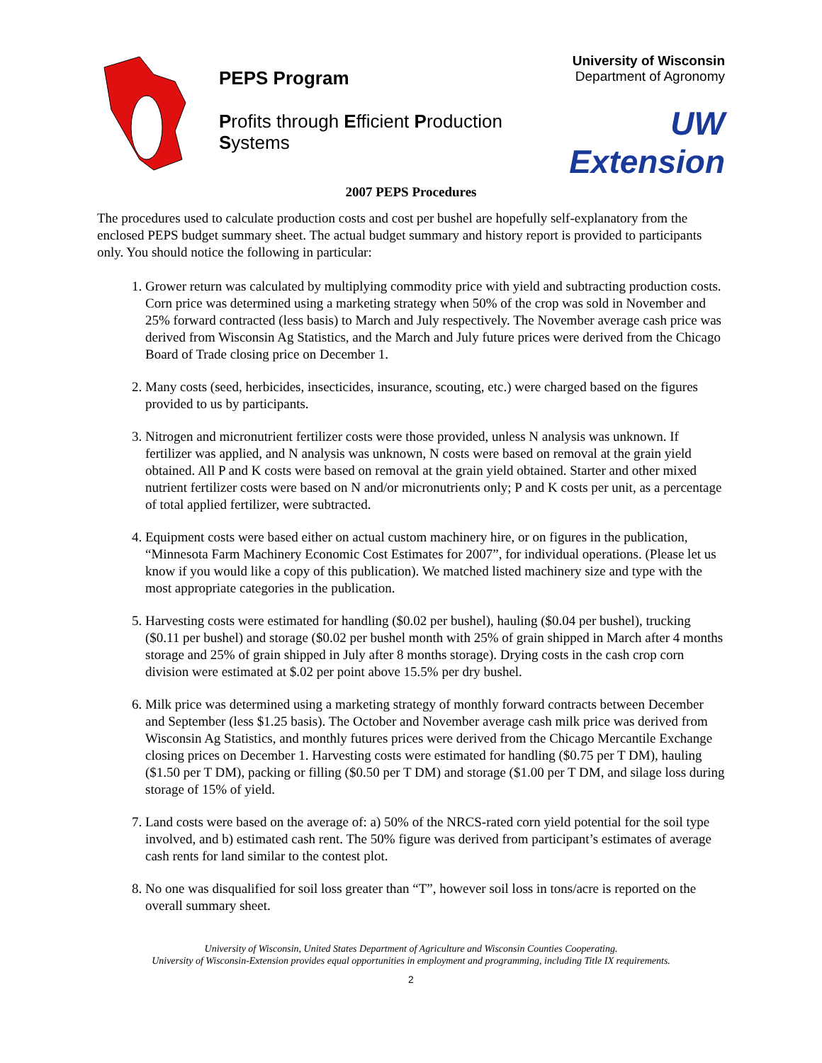PEPS Program
Profits through Efficient Production Systems
University of Wisconsin
Department of Agronomy
UW Extension
2007 PEPS Procedures
The procedures used to calculate production costs and cost per bushel are hopefully self-explanatory from the enclosed PEPS budget summary sheet. The actual budget summary and history report is provided to participants only. You should notice the following in particular:
1. Grower return was calculated by multiplying commodity price with yield and subtracting production costs. Corn price was determined using a marketing strategy when 50% of the crop was sold in November and 25% forward contracted (less basis) to March and July respectively. The November average cash price was derived from Wisconsin Ag Statistics, and the March and July future prices were derived from the Chicago Board of Trade closing price on December 1.
2. Many costs (seed, herbicides, insecticides, insurance, scouting, etc.) were charged based on the figures provided to us by participants.
3. Nitrogen and micronutrient fertilizer costs were those provided, unless N analysis was unknown. If fertilizer was applied, and N analysis was unknown, N costs were based on removal at the grain yield obtained. All P and K costs were based on removal at the grain yield obtained. Starter and other mixed nutrient fertilizer costs were based on N and/or micronutrients only; P and K costs per unit, as a percentage of total applied fertilizer, were subtracted.
4. Equipment costs were based either on actual custom machinery hire, or on figures in the publication, “Minnesota Farm Machinery Economic Cost Estimates for 2007”, for individual operations. (Please let us know if you would like a copy of this publication). We matched listed machinery size and type with the most appropriate categories in the publication.
5. Harvesting costs were estimated for handling ($0.02 per bushel), hauling ($0.04 per bushel), trucking ($0.11 per bushel) and storage ($0.02 per bushel month with 25% of grain shipped in March after 4 months storage and 25% of grain shipped in July after 8 months storage). Drying costs in the cash crop corn division were estimated at $.02 per point above 15.5% per dry bushel.
6. Milk price was determined using a marketing strategy of monthly forward contracts between December and September (less $1.25 basis). The October and November average cash milk price was derived from Wisconsin Ag Statistics, and monthly futures prices were derived from the Chicago Mercantile Exchange closing prices on December 1. Harvesting costs were estimated for handling ($0.75 per T DM), hauling ($1.50 per T DM), packing or filling ($0.50 per T DM) and storage ($1.00 per T DM, and silage loss during storage of 15% of yield.
7. Land costs were based on the average of: a) 50% of the NRCS-rated corn yield potential for the soil type involved, and b) estimated cash rent. The 50% figure was derived from participant’s estimates of average cash rents for land similar to the contest plot.
8. No one was disqualified for soil loss greater than “T”, however soil loss in tons/acre is reported on the overall summary sheet.
University of Wisconsin, United States Department of Agriculture and Wisconsin Counties Cooperating.
University of Wisconsin-Extension provides equal opportunities in employment and programming, including Title IX requirements.
2